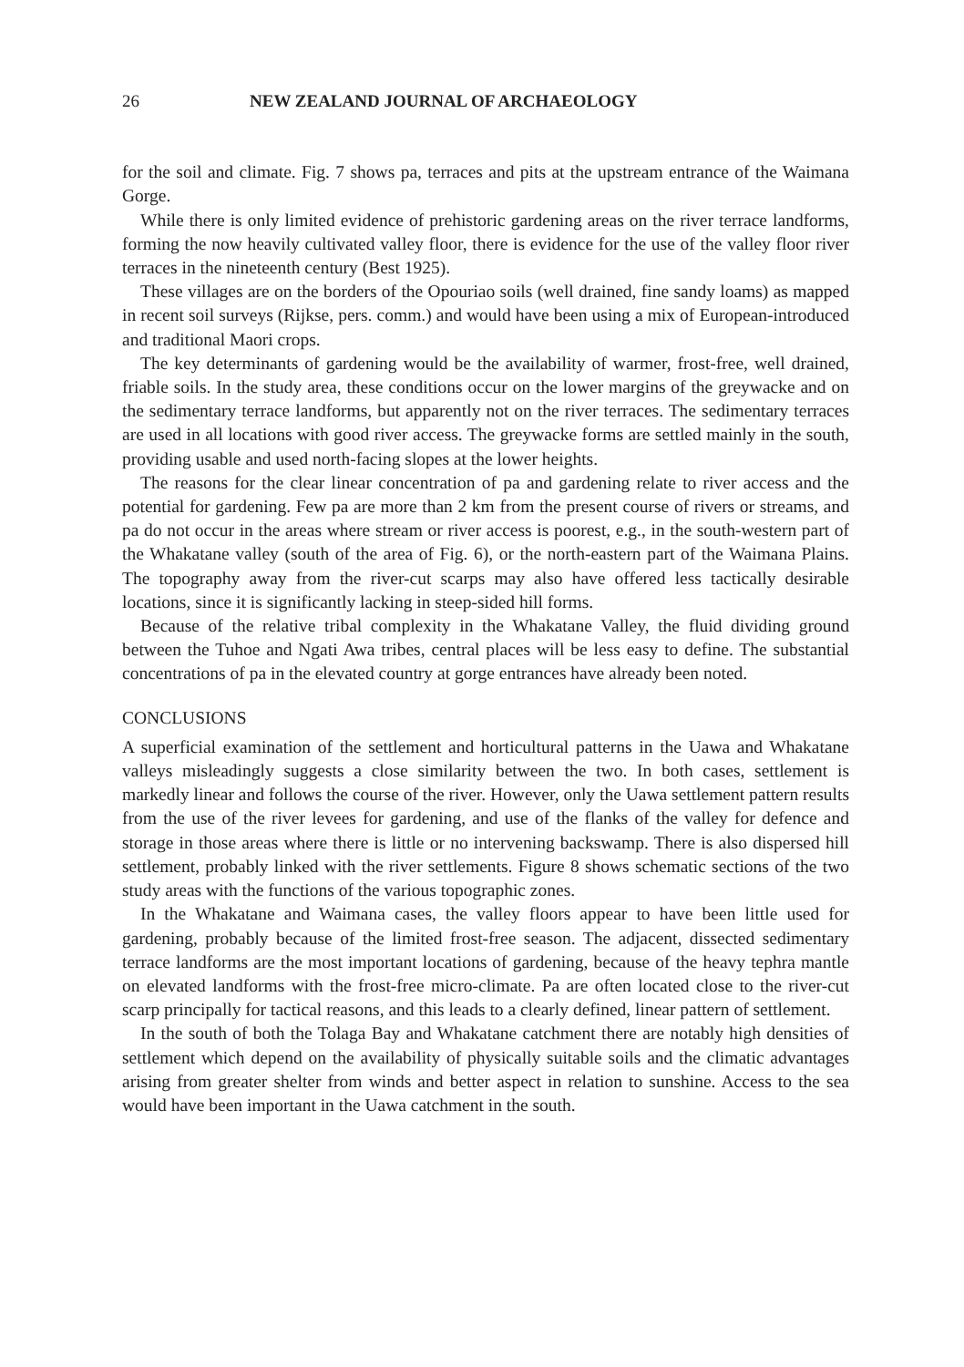26 NEW ZEALAND JOURNAL OF ARCHAEOLOGY
for the soil and climate. Fig. 7 shows pa, terraces and pits at the upstream entrance of the Waimana Gorge.
While there is only limited evidence of prehistoric gardening areas on the river terrace landforms, forming the now heavily cultivated valley floor, there is evidence for the use of the valley floor river terraces in the nineteenth century (Best 1925).
These villages are on the borders of the Opouriao soils (well drained, fine sandy loams) as mapped in recent soil surveys (Rijkse, pers. comm.) and would have been using a mix of European-introduced and traditional Maori crops.
The key determinants of gardening would be the availability of warmer, frost-free, well drained, friable soils. In the study area, these conditions occur on the lower margins of the greywacke and on the sedimentary terrace landforms, but apparently not on the river terraces. The sedimentary terraces are used in all locations with good river access. The greywacke forms are settled mainly in the south, providing usable and used north-facing slopes at the lower heights.
The reasons for the clear linear concentration of pa and gardening relate to river access and the potential for gardening. Few pa are more than 2 km from the present course of rivers or streams, and pa do not occur in the areas where stream or river access is poorest, e.g., in the south-western part of the Whakatane valley (south of the area of Fig. 6), or the north-eastern part of the Waimana Plains. The topography away from the river-cut scarps may also have offered less tactically desirable locations, since it is significantly lacking in steep-sided hill forms.
Because of the relative tribal complexity in the Whakatane Valley, the fluid dividing ground between the Tuhoe and Ngati Awa tribes, central places will be less easy to define. The substantial concentrations of pa in the elevated country at gorge entrances have already been noted.
CONCLUSIONS
A superficial examination of the settlement and horticultural patterns in the Uawa and Whakatane valleys misleadingly suggests a close similarity between the two. In both cases, settlement is markedly linear and follows the course of the river. However, only the Uawa settlement pattern results from the use of the river levees for gardening, and use of the flanks of the valley for defence and storage in those areas where there is little or no intervening backswamp. There is also dispersed hill settlement, probably linked with the river settlements. Figure 8 shows schematic sections of the two study areas with the functions of the various topographic zones.
In the Whakatane and Waimana cases, the valley floors appear to have been little used for gardening, probably because of the limited frost-free season. The adjacent, dissected sedimentary terrace landforms are the most important locations of gardening, because of the heavy tephra mantle on elevated landforms with the frost-free micro-climate. Pa are often located close to the river-cut scarp principally for tactical reasons, and this leads to a clearly defined, linear pattern of settlement.
In the south of both the Tolaga Bay and Whakatane catchment there are notably high densities of settlement which depend on the availability of physically suitable soils and the climatic advantages arising from greater shelter from winds and better aspect in relation to sunshine. Access to the sea would have been important in the Uawa catchment in the south.